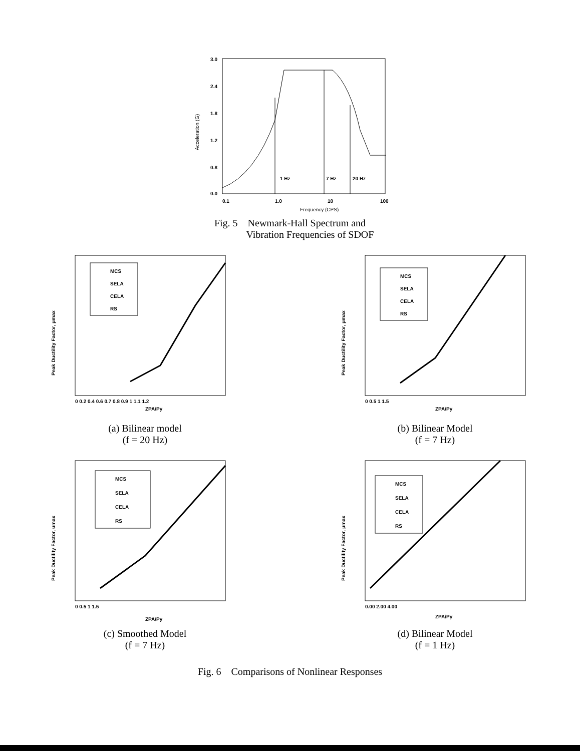3.0
2.4
1.8
1.2
0.8
0.0
0.1
1.0
10
100
1 Hz
7 Hz
20 Hz
Frequency (CPS)
Acceleration (G)
Fig. 5 Newmark-Hall Spectrum and
Vibration Frequencies of SDOF
MCS
SELA
CELA
RS
0 0.2 0.4 0.6 0.7 0.8 0.9 1 1.1 1.2
ZPA/Py
Peak Ductility Factor, μmax
(a) Bilinear model
(f = 20 Hz)
MCS
SELA
CELA
RS
0 0.5 1 1.5
ZPA/Py
Peak Ductility Factor, μmax
(b) Bilinear Model
(f = 7 Hz)
MCS
SELA
CELA
RS
0 0.5 1 1.5
ZPA/Py
Peak Ductility Factor, umax
(c) Smoothed Model
(f = 7 Hz)
MCS
SELA
CELA
RS
0.00 2.00 4.00
ZPA/Py
Peak Ductility Factor, μmax
(d) Bilinear Model
(f = 1 Hz)
Fig. 6 Comparisons of Nonlinear Responses